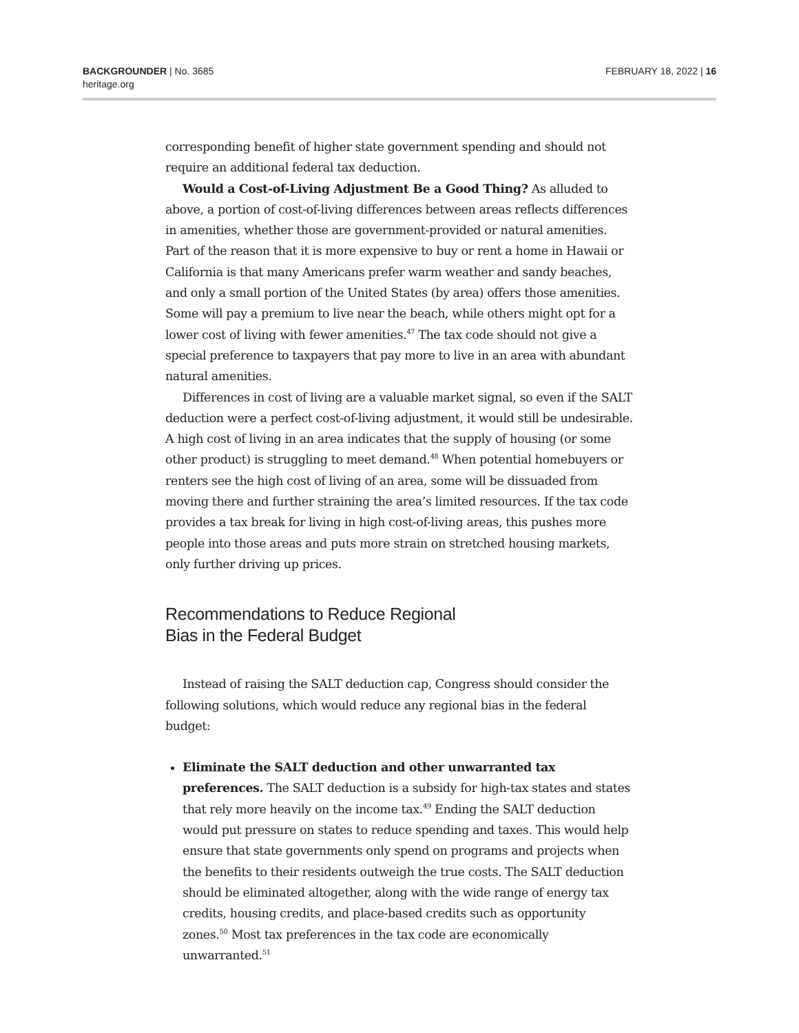BACKGROUNDER | No. 3685
heritage.org
FEBRUARY 18, 2022 | 16
corresponding benefit of higher state government spending and should not require an additional federal tax deduction.
Would a Cost-of-Living Adjustment Be a Good Thing? As alluded to above, a portion of cost-of-living differences between areas reflects differences in amenities, whether those are government-provided or natural amenities. Part of the reason that it is more expensive to buy or rent a home in Hawaii or California is that many Americans prefer warm weather and sandy beaches, and only a small portion of the United States (by area) offers those amenities. Some will pay a premium to live near the beach, while others might opt for a lower cost of living with fewer amenities.<sup>47</sup> The tax code should not give a special preference to taxpayers that pay more to live in an area with abundant natural amenities.
Differences in cost of living are a valuable market signal, so even if the SALT deduction were a perfect cost-of-living adjustment, it would still be undesirable. A high cost of living in an area indicates that the supply of housing (or some other product) is struggling to meet demand.<sup>48</sup> When potential homebuyers or renters see the high cost of living of an area, some will be dissuaded from moving there and further straining the area’s limited resources. If the tax code provides a tax break for living in high cost-of-living areas, this pushes more people into those areas and puts more strain on stretched housing markets, only further driving up prices.
Recommendations to Reduce Regional
Bias in the Federal Budget
Instead of raising the SALT deduction cap, Congress should consider the following solutions, which would reduce any regional bias in the federal budget:
Eliminate the SALT deduction and other unwarranted tax preferences. The SALT deduction is a subsidy for high-tax states and states that rely more heavily on the income tax.<sup>49</sup> Ending the SALT deduction would put pressure on states to reduce spending and taxes. This would help ensure that state governments only spend on programs and projects when the benefits to their residents outweigh the true costs. The SALT deduction should be eliminated altogether, along with the wide range of energy tax credits, housing credits, and place-based credits such as opportunity zones.<sup>50</sup> Most tax preferences in the tax code are economically unwarranted.<sup>51</sup>